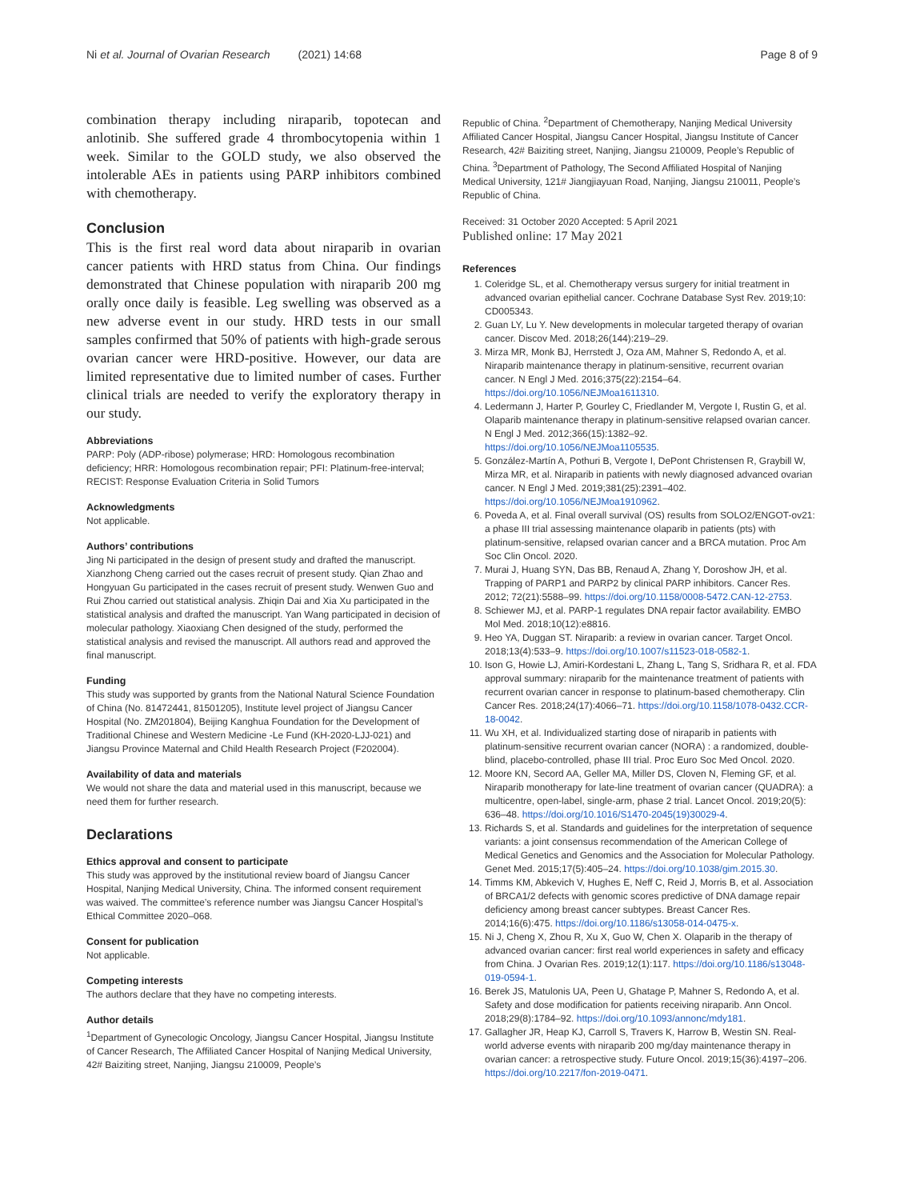Ni et al. Journal of Ovarian Research (2021) 14:68 Page 8 of 9
combination therapy including niraparib, topotecan and anlotinib. She suffered grade 4 thrombocytopenia within 1 week. Similar to the GOLD study, we also observed the intolerable AEs in patients using PARP inhibitors combined with chemotherapy.
Conclusion
This is the first real word data about niraparib in ovarian cancer patients with HRD status from China. Our findings demonstrated that Chinese population with niraparib 200 mg orally once daily is feasible. Leg swelling was observed as a new adverse event in our study. HRD tests in our small samples confirmed that 50% of patients with high-grade serous ovarian cancer were HRD-positive. However, our data are limited representative due to limited number of cases. Further clinical trials are needed to verify the exploratory therapy in our study.
Abbreviations
PARP: Poly (ADP-ribose) polymerase; HRD: Homologous recombination deficiency; HRR: Homologous recombination repair; PFI: Platinum-free-interval; RECIST: Response Evaluation Criteria in Solid Tumors
Acknowledgments
Not applicable.
Authors’ contributions
Jing Ni participated in the design of present study and drafted the manuscript. Xianzhong Cheng carried out the cases recruit of present study. Qian Zhao and Hongyuan Gu participated in the cases recruit of present study. Wenwen Guo and Rui Zhou carried out statistical analysis. Zhiqin Dai and Xia Xu participated in the statistical analysis and drafted the manuscript. Yan Wang participated in decision of molecular pathology. Xiaoxiang Chen designed of the study, performed the statistical analysis and revised the manuscript. All authors read and approved the final manuscript.
Funding
This study was supported by grants from the National Natural Science Foundation of China (No. 81472441, 81501205), Institute level project of Jiangsu Cancer Hospital (No. ZM201804), Beijing Kanghua Foundation for the Development of Traditional Chinese and Western Medicine -Le Fund (KH-2020-LJJ-021) and Jiangsu Province Maternal and Child Health Research Project (F202004).
Availability of data and materials
We would not share the data and material used in this manuscript, because we need them for further research.
Declarations
Ethics approval and consent to participate
This study was approved by the institutional review board of Jiangsu Cancer Hospital, Nanjing Medical University, China. The informed consent requirement was waived. The committee’s reference number was Jiangsu Cancer Hospital’s Ethical Committee 2020–068.
Consent for publication
Not applicable.
Competing interests
The authors declare that they have no competing interests.
Author details
<sup>1</sup> Department of Gynecologic Oncology, Jiangsu Cancer Hospital, Jiangsu Institute of Cancer Research, The Affiliated Cancer Hospital of Nanjing Medical University, 42# Baiziting street, Nanjing, Jiangsu 210009, People’s
Republic of China. <sup>2</sup>Department of Chemotherapy, Nanjing Medical University Affiliated Cancer Hospital, Jiangsu Cancer Hospital, Jiangsu Institute of Cancer Research, 42# Baiziting street, Nanjing, Jiangsu 210009, People’s Republic of China. <sup>3</sup>Department of Pathology, The Second Affiliated Hospital of Nanjing Medical University, 121# Jiangjiayuan Road, Nanjing, Jiangsu 210011, People’s Republic of China.
Received: 31 October 2020 Accepted: 5 April 2021
Published online: 17 May 2021
References
1. Coleridge SL, et al. Chemotherapy versus surgery for initial treatment in advanced ovarian epithelial cancer. Cochrane Database Syst Rev. 2019;10: CD005343.
2. Guan LY, Lu Y. New developments in molecular targeted therapy of ovarian cancer. Discov Med. 2018;26(144):219–29.
3. Mirza MR, Monk BJ, Herrstedt J, Oza AM, Mahner S, Redondo A, et al. Niraparib maintenance therapy in platinum-sensitive, recurrent ovarian cancer. N Engl J Med. 2016;375(22):2154–64. https://doi.org/10.1056/NEJMoa1611310.
4. Ledermann J, Harter P, Gourley C, Friedlander M, Vergote I, Rustin G, et al. Olaparib maintenance therapy in platinum-sensitive relapsed ovarian cancer. N Engl J Med. 2012;366(15):1382–92. https://doi.org/10.1056/NEJMoa1105535.
5. González-Martín A, Pothuri B, Vergote I, DePont Christensen R, Graybill W, Mirza MR, et al. Niraparib in patients with newly diagnosed advanced ovarian cancer. N Engl J Med. 2019;381(25):2391–402. https://doi.org/10.1056/NEJMoa1910962.
6. Poveda A, et al. Final overall survival (OS) results from SOLO2/ENGOT-ov21: a phase III trial assessing maintenance olaparib in patients (pts) with platinum-sensitive, relapsed ovarian cancer and a BRCA mutation. Proc Am Soc Clin Oncol. 2020.
7. Murai J, Huang SYN, Das BB, Renaud A, Zhang Y, Doroshow JH, et al. Trapping of PARP1 and PARP2 by clinical PARP inhibitors. Cancer Res. 2012; 72(21):5588–99. https://doi.org/10.1158/0008-5472.CAN-12-2753.
8. Schiewer MJ, et al. PARP-1 regulates DNA repair factor availability. EMBO Mol Med. 2018;10(12):e8816.
9. Heo YA, Duggan ST. Niraparib: a review in ovarian cancer. Target Oncol. 2018;13(4):533–9. https://doi.org/10.1007/s11523-018-0582-1.
10. Ison G, Howie LJ, Amiri-Kordestani L, Zhang L, Tang S, Sridhara R, et al. FDA approval summary: niraparib for the maintenance treatment of patients with recurrent ovarian cancer in response to platinum-based chemotherapy. Clin Cancer Res. 2018;24(17):4066–71. https://doi.org/10.1158/1078-0432.CCR-18-0042.
11. Wu XH, et al. Individualized starting dose of niraparib in patients with platinum-sensitive recurrent ovarian cancer (NORA) : a randomized, double-blind, placebo-controlled, phase III trial. Proc Euro Soc Med Oncol. 2020.
12. Moore KN, Secord AA, Geller MA, Miller DS, Cloven N, Fleming GF, et al. Niraparib monotherapy for late-line treatment of ovarian cancer (QUADRA): a multicentre, open-label, single-arm, phase 2 trial. Lancet Oncol. 2019;20(5): 636–48. https://doi.org/10.1016/S1470-2045(19)30029-4.
13. Richards S, et al. Standards and guidelines for the interpretation of sequence variants: a joint consensus recommendation of the American College of Medical Genetics and Genomics and the Association for Molecular Pathology. Genet Med. 2015;17(5):405–24. https://doi.org/10.1038/gim.2015.30.
14. Timms KM, Abkevich V, Hughes E, Neff C, Reid J, Morris B, et al. Association of BRCA1/2 defects with genomic scores predictive of DNA damage repair deficiency among breast cancer subtypes. Breast Cancer Res. 2014;16(6):475. https://doi.org/10.1186/s13058-014-0475-x.
15. Ni J, Cheng X, Zhou R, Xu X, Guo W, Chen X. Olaparib in the therapy of advanced ovarian cancer: first real world experiences in safety and efficacy from China. J Ovarian Res. 2019;12(1):117. https://doi.org/10.1186/s13048-019-0594-1.
16. Berek JS, Matulonis UA, Peen U, Ghatage P, Mahner S, Redondo A, et al. Safety and dose modification for patients receiving niraparib. Ann Oncol. 2018;29(8):1784–92. https://doi.org/10.1093/annonc/mdy181.
17. Gallagher JR, Heap KJ, Carroll S, Travers K, Harrow B, Westin SN. Real-world adverse events with niraparib 200 mg/day maintenance therapy in ovarian cancer: a retrospective study. Future Oncol. 2019;15(36):4197–206. https://doi.org/10.2217/fon-2019-0471.